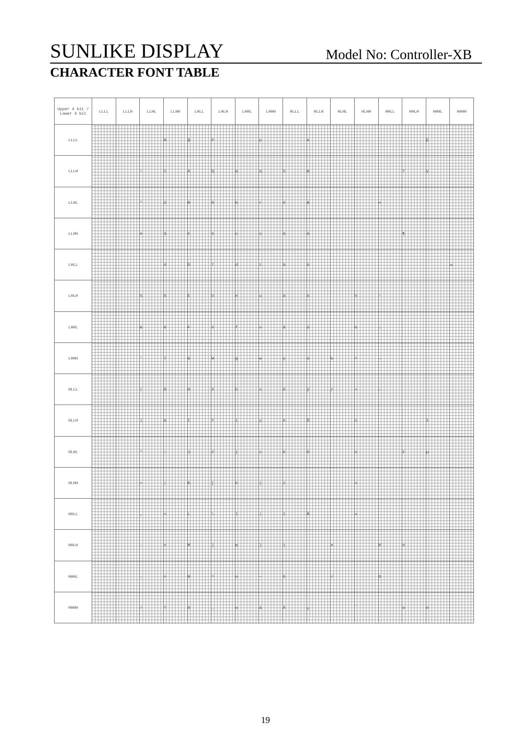SUNLIKE DISPLAY Model No: Controller-XB
CHARACTER FONT TABLE
| Upper 4 bit / Lower 4 bit | LLLL | LLLH | LLHL | LLHH | LHLL | LHLH | LHHL | LHHH | HLLL | HLLH | HLHL | HLHH | HHLL | HHLH | HHHL | HHHH |
| --- | --- | --- | --- | --- | --- | --- | --- | --- | --- | --- | --- | --- | --- | --- | --- | --- |
| LLLL | | | | 0 | @ | P | | p | | é | | | | | β | |
| LLLH | | | ! | 1 | A | Q | a | q | ü | æ | | | | † | γ | |
| LLHL | | | " | 2 | B | R | b | r | é | Æ | | | ∞ | | | |
| LLHH | | | # | 3 | C | S | c | s | â | ô | | | | ¶ | | |
| LHLL | | | | 4 | D | T | d | t | ä | ö | | | | | | ω |
| LHLH | | | % | 5 | E | U | e | u | à | ò | | ½ | ↑ | | | |
| LHHL | | | & | 6 | F | V | f | v | å | û | | ¼ | ↓ | | | |
| LHHH | | | ' | 7 | G | W | g | w | ç | ù | ₧ | × | → | | | |
| HLLL | | | ( | 8 | H | X | h | x | ê | ÿ | ƒ | ÷ | ← | | | |
| HLLH | | | ) | 9 | I | Y | i | y | ë | Ö | | ≤ | | | λ | |
| HLHL | | | * | : | J | Z | j | z | è | Ü | | ≥ | | Σ | μ | |
| HLHH | | | + | ; | K | [ | k | { | ï | | | « | | | | |
| HHLL | | | , | < | L | \ | l | / | î | Ñ | | » | | | | |
| HHLH | | | - | = | M | ] | m | } | ì | | ≠ | | Ψ | π | | |
| HHHL | | | . | > | N | ^ | n | ~ | Ä | | √ | | Ω | | | |
| HHHH | | | / | ? | O | _ | o | Δ | Å | ¿ | | ¯ | | α | σ | |
19